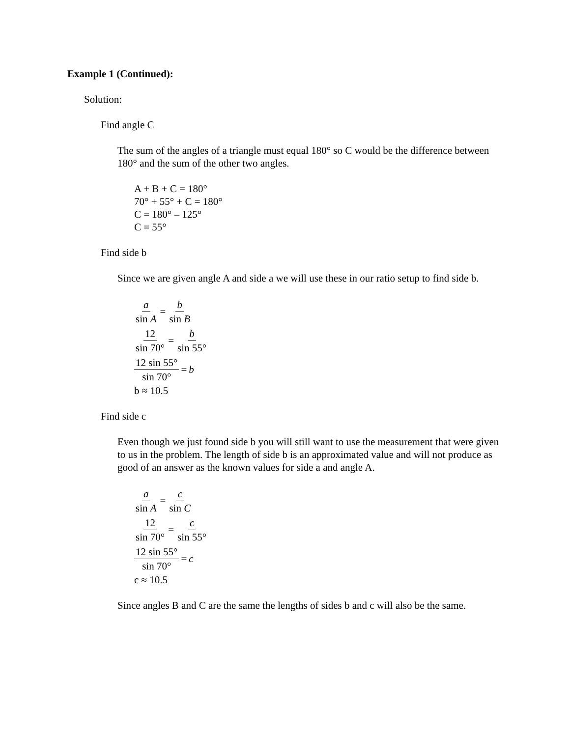Example 1 (Continued):
Solution:
Find angle C
The sum of the angles of a triangle must equal 180° so C would be the difference between 180° and the sum of the other two angles.
A + B + C = 180°
70° + 55° + C = 180°
C = 180° – 125°
C = 55°
Find side b
Since we are given angle A and side a we will use these in our ratio setup to find side b.
a sin A = b sin B
12 sin 70° = b sin 55°
12 sin 55° sin 70° = b
b ≈ 10.5
Find side c
Even though we just found side b you will still want to use the measurement that were given to us in the problem. The length of side b is an approximated value and will not produce as good of an answer as the known values for side a and angle A.
a sin A = c sin C
12 sin 70° = c sin 55°
12 sin 55° sin 70° = c
c ≈ 10.5
Since angles B and C are the same the lengths of sides b and c will also be the same.